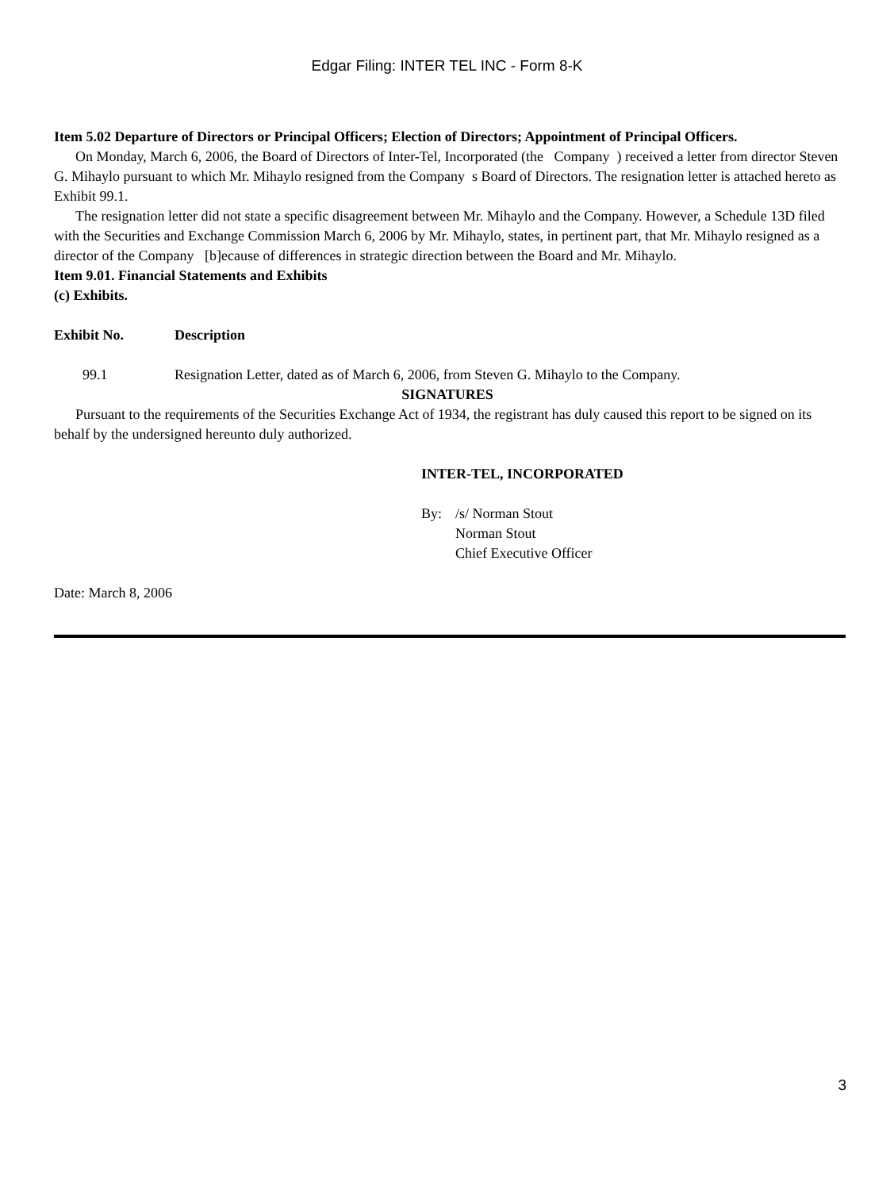Edgar Filing: INTER TEL INC - Form 8-K
Item 5.02 Departure of Directors or Principal Officers; Election of Directors; Appointment of Principal Officers.
On Monday, March 6, 2006, the Board of Directors of Inter-Tel, Incorporated (the Company ) received a letter from director Steven G. Mihaylo pursuant to which Mr. Mihaylo resigned from the Company s Board of Directors. The resignation letter is attached hereto as Exhibit 99.1.
The resignation letter did not state a specific disagreement between Mr. Mihaylo and the Company. However, a Schedule 13D filed with the Securities and Exchange Commission March 6, 2006 by Mr. Mihaylo, states, in pertinent part, that Mr. Mihaylo resigned as a director of the Company [b]ecause of differences in strategic direction between the Board and Mr. Mihaylo.
Item 9.01. Financial Statements and Exhibits
(c) Exhibits.
| Exhibit No. | Description |
| --- | --- |
| 99.1 | Resignation Letter, dated as of March 6, 2006, from Steven G. Mihaylo to the Company. |
SIGNATURES
Pursuant to the requirements of the Securities Exchange Act of 1934, the registrant has duly caused this report to be signed on its behalf by the undersigned hereunto duly authorized.
INTER-TEL, INCORPORATED
| By: | /s/ Norman Stout |
| | Norman Stout |
| | Chief Executive Officer |
Date: March 8, 2006
3